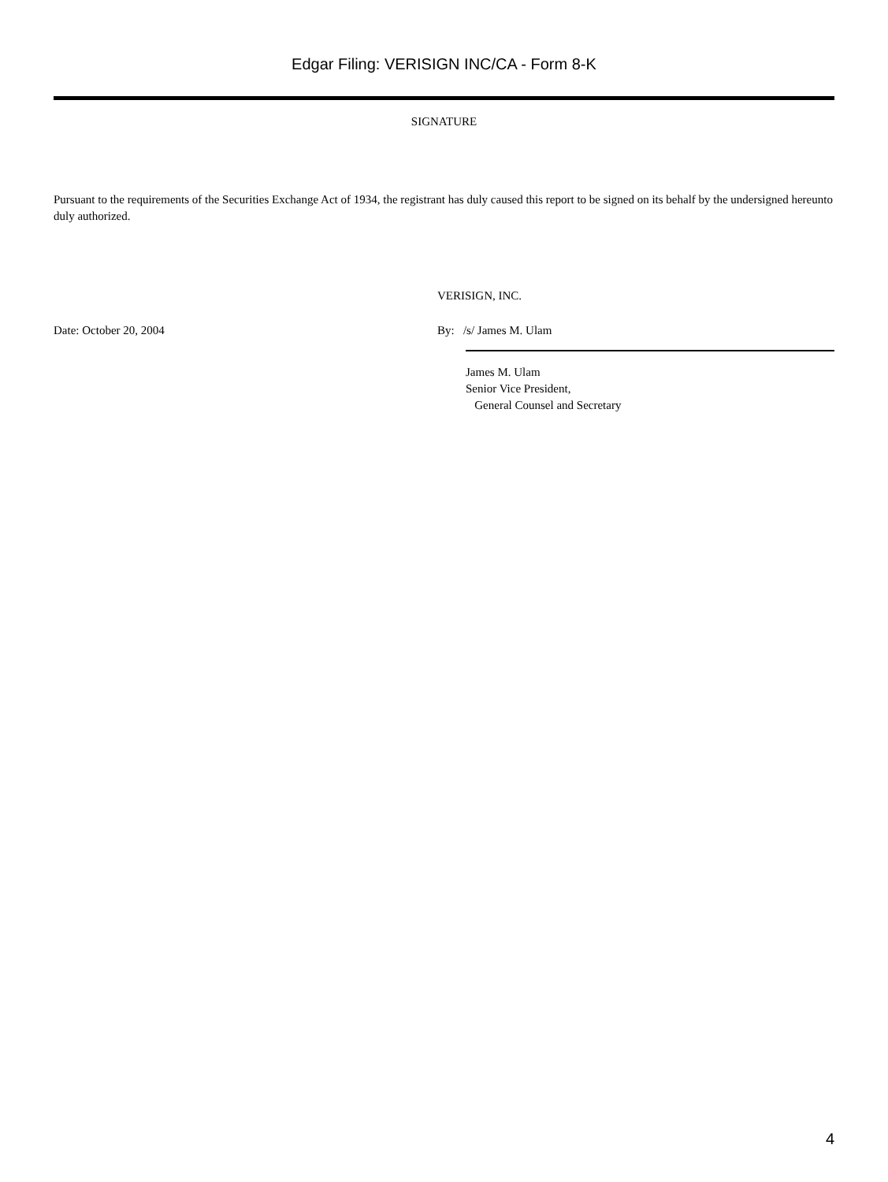Edgar Filing: VERISIGN INC/CA - Form 8-K
SIGNATURE
Pursuant to the requirements of the Securities Exchange Act of 1934, the registrant has duly caused this report to be signed on its behalf by the undersigned hereunto duly authorized.
VERISIGN, INC.
Date: October 20, 2004 By: /s/ James M. Ulam
James M. Ulam
Senior Vice President,
General Counsel and Secretary
4